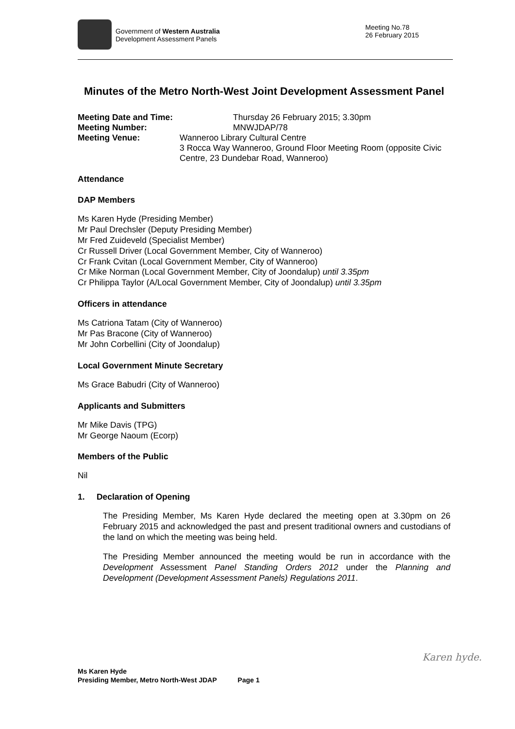Government of Western Australia
Development Assessment Panels
Meeting No.78
26 February 2015
Minutes of the Metro North-West Joint Development Assessment Panel
Meeting Date and Time: Thursday 26 February 2015; 3.30pm
Meeting Number: MNWJDAP/78
Meeting Venue: Wanneroo Library Cultural Centre
3 Rocca Way Wanneroo, Ground Floor Meeting Room (opposite Civic Centre, 23 Dundebar Road, Wanneroo)
Attendance
DAP Members
Ms Karen Hyde (Presiding Member)
Mr Paul Drechsler (Deputy Presiding Member)
Mr Fred Zuideveld (Specialist Member)
Cr Russell Driver (Local Government Member, City of Wanneroo)
Cr Frank Cvitan (Local Government Member, City of Wanneroo)
Cr Mike Norman (Local Government Member, City of Joondalup) until 3.35pm
Cr Philippa Taylor (A/Local Government Member, City of Joondalup) until 3.35pm
Officers in attendance
Ms Catriona Tatam (City of Wanneroo)
Mr Pas Bracone (City of Wanneroo)
Mr John Corbellini (City of Joondalup)
Local Government Minute Secretary
Ms Grace Babudri (City of Wanneroo)
Applicants and Submitters
Mr Mike Davis (TPG)
Mr George Naoum (Ecorp)
Members of the Public
Nil
1. Declaration of Opening
The Presiding Member, Ms Karen Hyde declared the meeting open at 3.30pm on 26 February 2015 and acknowledged the past and present traditional owners and custodians of the land on which the meeting was being held.
The Presiding Member announced the meeting would be run in accordance with the Development Assessment Panel Standing Orders 2012 under the Planning and Development (Development Assessment Panels) Regulations 2011.
Karen hyde.
Ms Karen Hyde
Presiding Member, Metro North-West JDAP Page 1